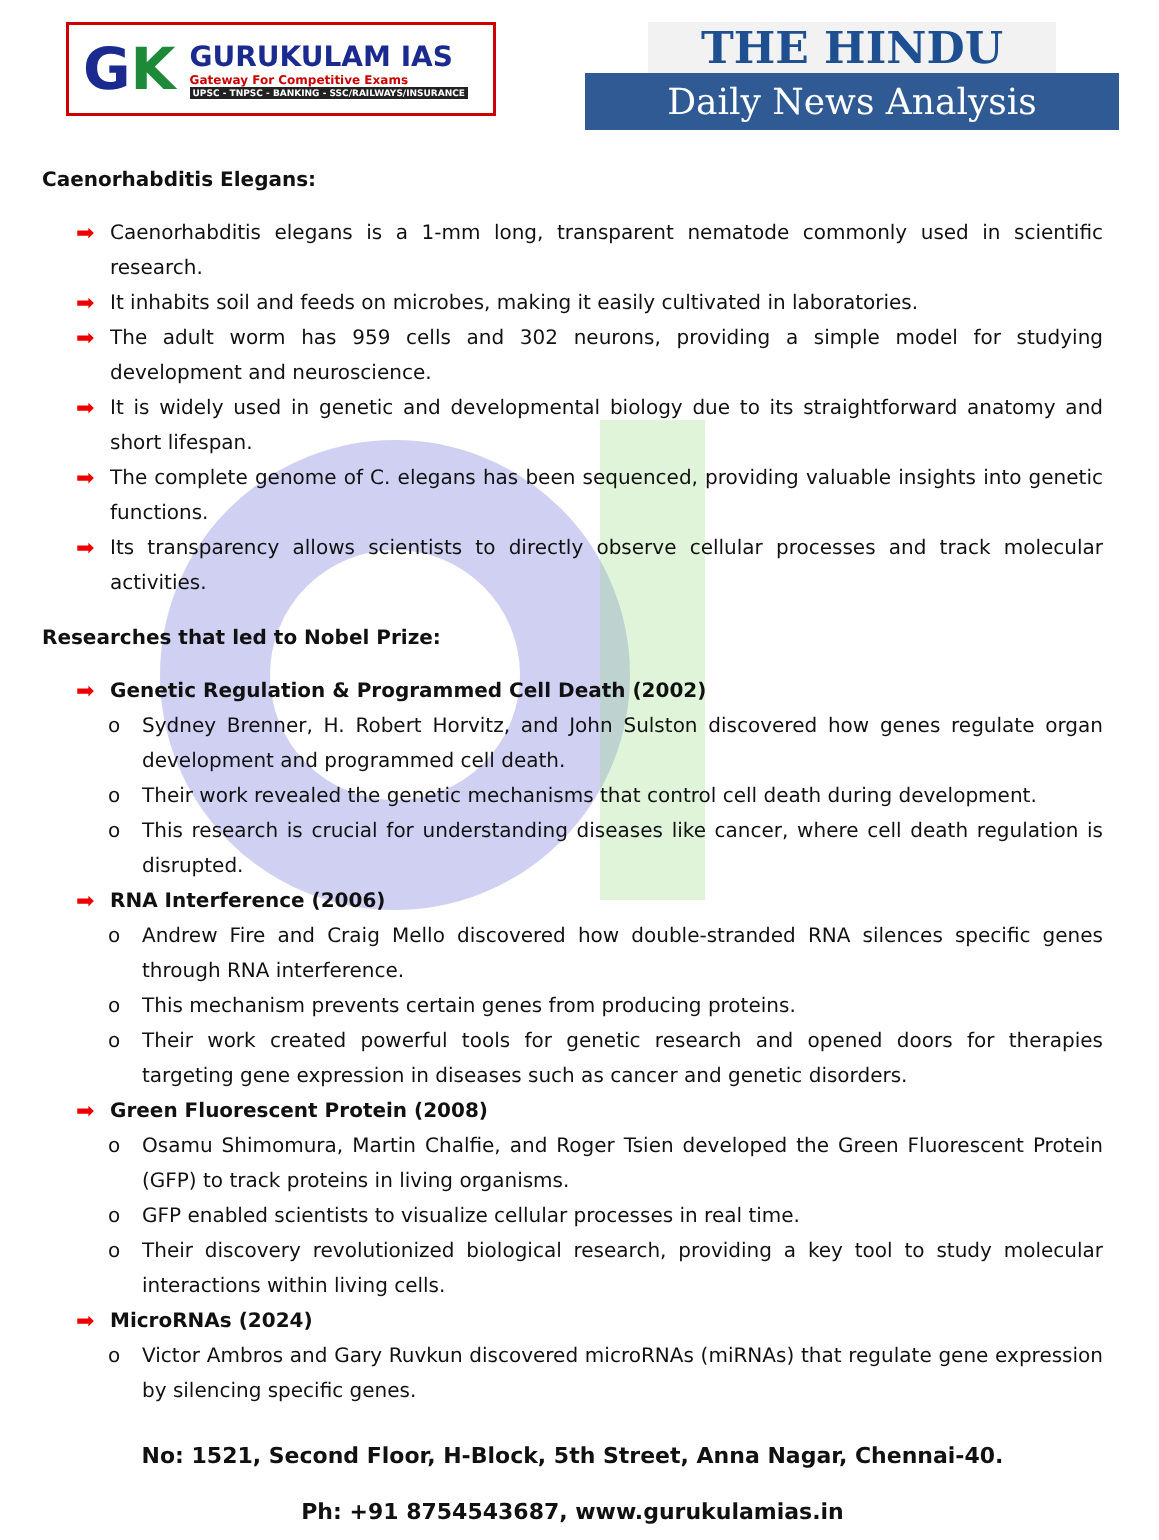GK
GURUKULAM IAS
Gateway For Competitive Exams
UPSC - TNPSC - BANKING - SSC/RAILWAYS/INSURANCE
THE HINDU
Daily News Analysis
Caenorhabditis Elegans:
➡ Caenorhabditis elegans is a 1-mm long, transparent nematode commonly used in scientific research.
➡ It inhabits soil and feeds on microbes, making it easily cultivated in laboratories.
➡ The adult worm has 959 cells and 302 neurons, providing a simple model for studying development and neuroscience.
➡ It is widely used in genetic and developmental biology due to its straightforward anatomy and short lifespan.
➡ The complete genome of C. elegans has been sequenced, providing valuable insights into genetic functions.
➡ Its transparency allows scientists to directly observe cellular processes and track molecular activities.
Researches that led to Nobel Prize:
➡ Genetic Regulation & Programmed Cell Death (2002)
o Sydney Brenner, H. Robert Horvitz, and John Sulston discovered how genes regulate organ development and programmed cell death.
o Their work revealed the genetic mechanisms that control cell death during development.
o This research is crucial for understanding diseases like cancer, where cell death regulation is disrupted.
➡ RNA Interference (2006)
o Andrew Fire and Craig Mello discovered how double-stranded RNA silences specific genes through RNA interference.
o This mechanism prevents certain genes from producing proteins.
o Their work created powerful tools for genetic research and opened doors for therapies targeting gene expression in diseases such as cancer and genetic disorders.
➡ Green Fluorescent Protein (2008)
o Osamu Shimomura, Martin Chalfie, and Roger Tsien developed the Green Fluorescent Protein (GFP) to track proteins in living organisms.
o GFP enabled scientists to visualize cellular processes in real time.
o Their discovery revolutionized biological research, providing a key tool to study molecular interactions within living cells.
➡ MicroRNAs (2024)
o Victor Ambros and Gary Ruvkun discovered microRNAs (miRNAs) that regulate gene expression by silencing specific genes.
No: 1521, Second Floor, H-Block, 5th Street, Anna Nagar, Chennai-40.
Ph: +91 8754543687, www.gurukulamias.in